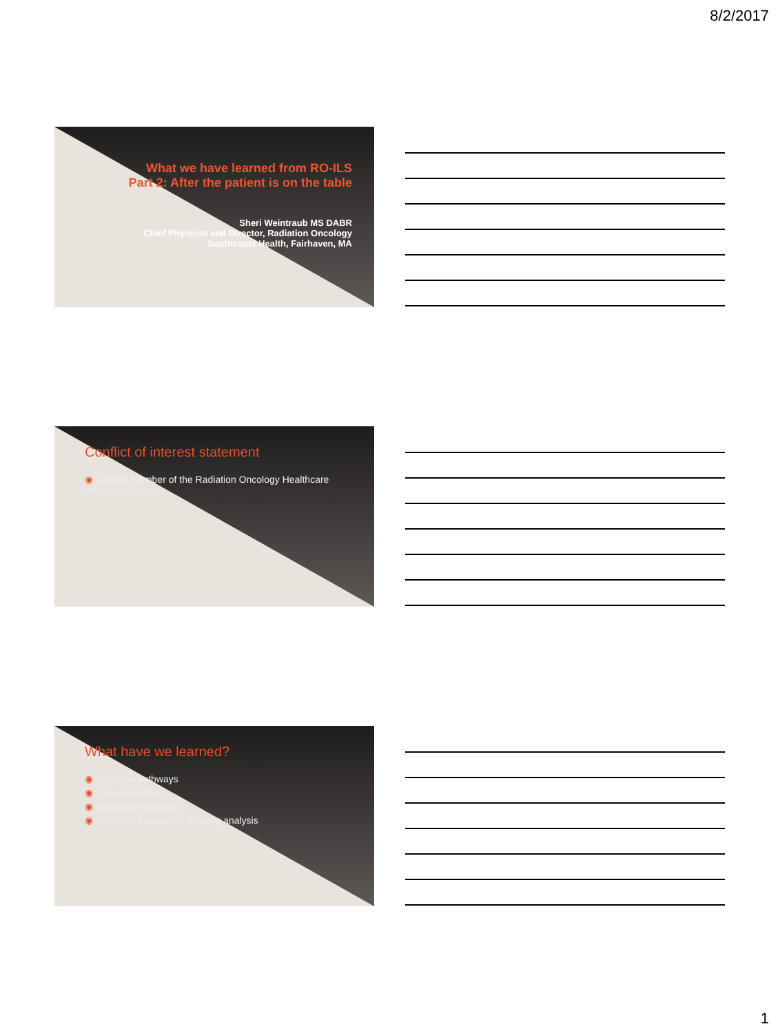8/2/2017
What we have learned from RO-ILS
Part 2: After the patient is on the table
Sheri Weintraub MS DABR
Chief Physicist and Director, Radiation Oncology
Southcoast Health, Fairhaven, MA
Conflict of interest statement
◉ Current member of the Radiation Oncology Healthcare Advisory Council
What have we learned?
◉ Common pathways
◉ Case examples
◉ Mitigation strategies
◉ Common threads for ongoing analysis
1